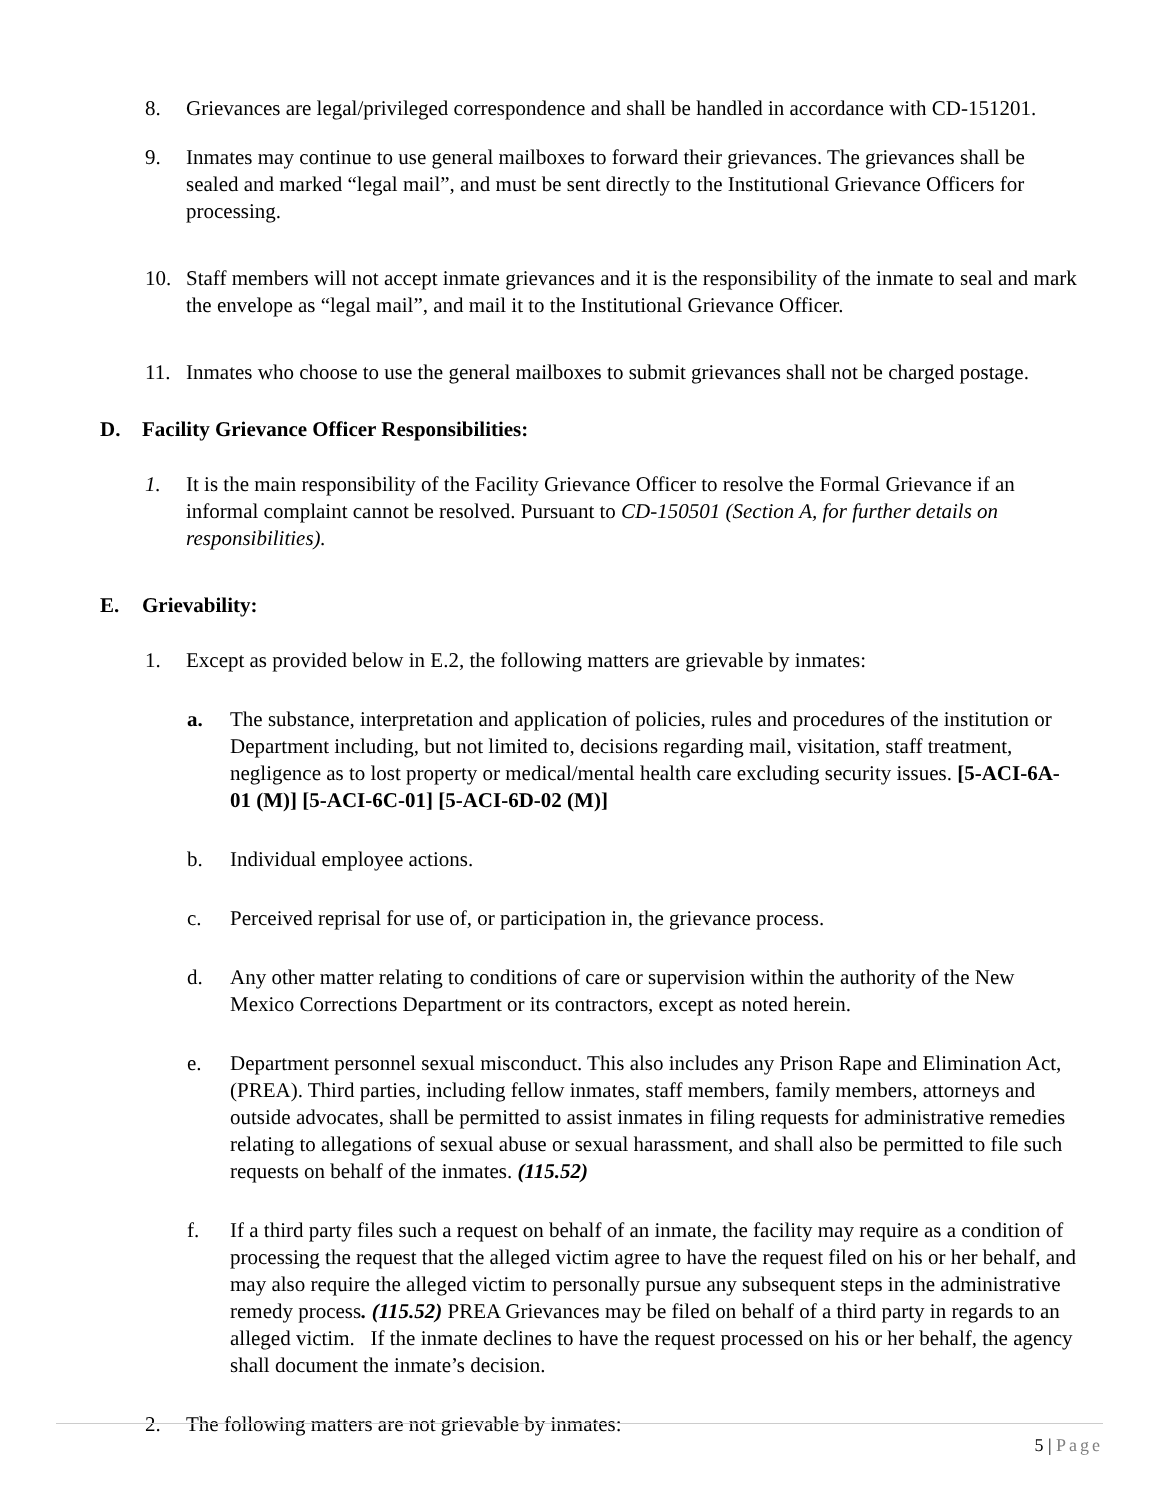8. Grievances are legal/privileged correspondence and shall be handled in accordance with CD-151201.
9. Inmates may continue to use general mailboxes to forward their grievances. The grievances shall be sealed and marked “legal mail”, and must be sent directly to the Institutional Grievance Officers for processing.
10. Staff members will not accept inmate grievances and it is the responsibility of the inmate to seal and mark the envelope as “legal mail”, and mail it to the Institutional Grievance Officer.
11. Inmates who choose to use the general mailboxes to submit grievances shall not be charged postage.
D. Facility Grievance Officer Responsibilities:
1. It is the main responsibility of the Facility Grievance Officer to resolve the Formal Grievance if an informal complaint cannot be resolved. Pursuant to CD-150501 (Section A, for further details on responsibilities).
E. Grievability:
1. Except as provided below in E.2, the following matters are grievable by inmates:
a. The substance, interpretation and application of policies, rules and procedures of the institution or Department including, but not limited to, decisions regarding mail, visitation, staff treatment, negligence as to lost property or medical/mental health care excluding security issues. [5-ACI-6A-01 (M)] [5-ACI-6C-01] [5-ACI-6D-02 (M)]
b. Individual employee actions.
c. Perceived reprisal for use of, or participation in, the grievance process.
d. Any other matter relating to conditions of care or supervision within the authority of the New Mexico Corrections Department or its contractors, except as noted herein.
e. Department personnel sexual misconduct. This also includes any Prison Rape and Elimination Act, (PREA). Third parties, including fellow inmates, staff members, family members, attorneys and outside advocates, shall be permitted to assist inmates in filing requests for administrative remedies relating to allegations of sexual abuse or sexual harassment, and shall also be permitted to file such requests on behalf of the inmates. (115.52)
f. If a third party files such a request on behalf of an inmate, the facility may require as a condition of processing the request that the alleged victim agree to have the request filed on his or her behalf, and may also require the alleged victim to personally pursue any subsequent steps in the administrative remedy process. (115.52) PREA Grievances may be filed on behalf of a third party in regards to an alleged victim. If the inmate declines to have the request processed on his or her behalf, the agency shall document the inmate’s decision.
2. The following matters are not grievable by inmates:
5 | Page